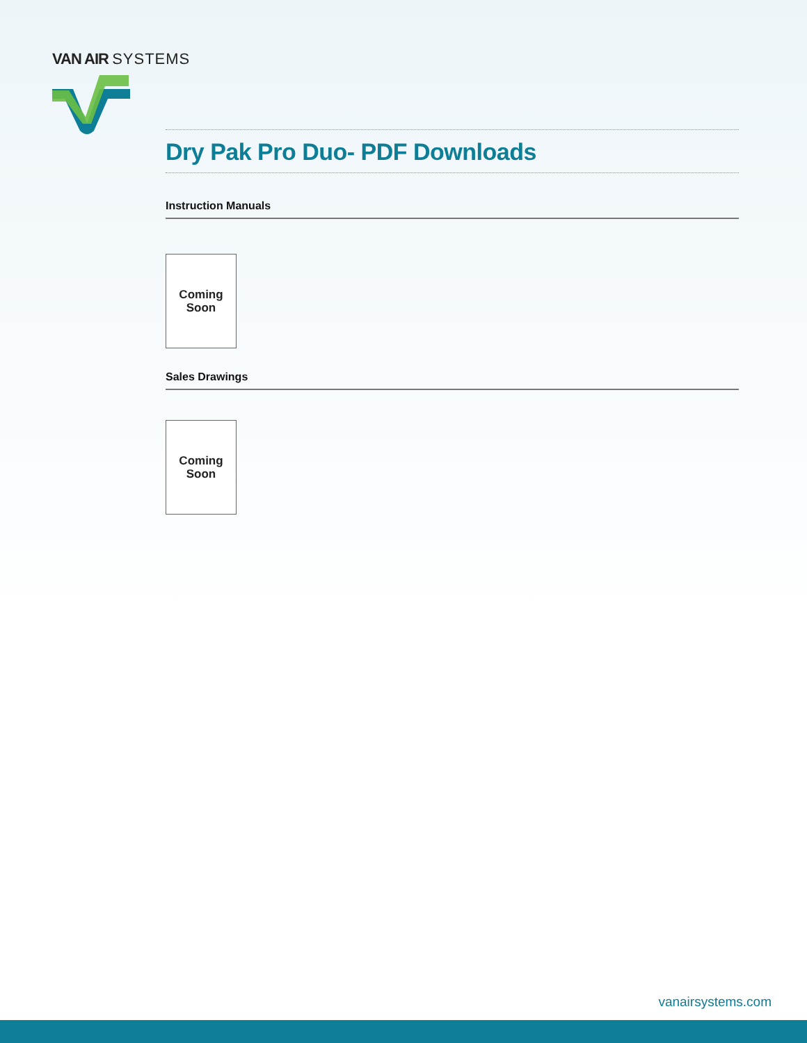VAN AIR SYSTEMS
Dry Pak Pro Duo- PDF Downloads
Instruction Manuals
Coming
Soon
Sales Drawings
Coming
Soon
vanairsystems.com